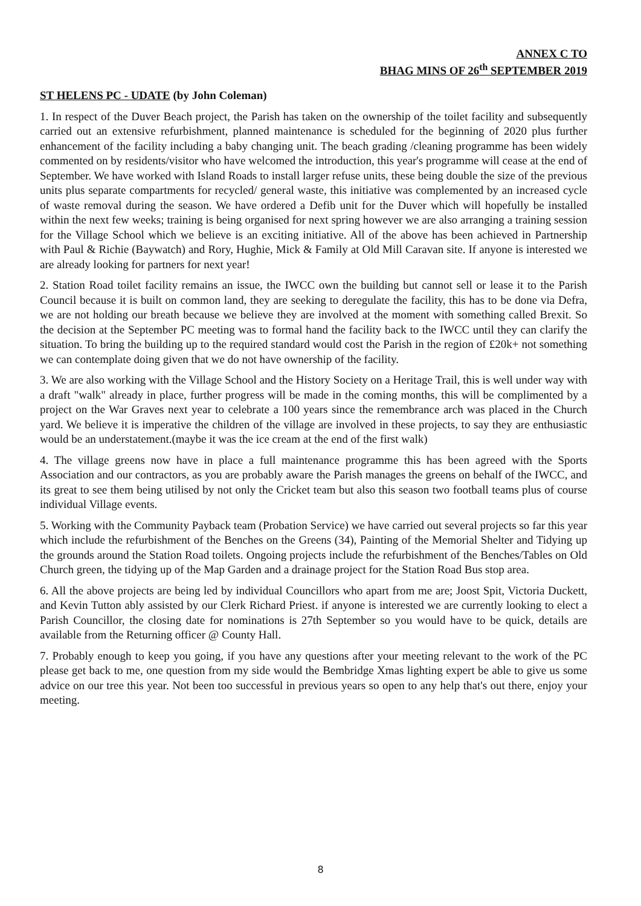ANNEX C TO
BHAG MINS OF 26<sup>th</sup> SEPTEMBER 2019
ST HELENS PC - UDATE (by John Coleman)
1. In respect of the Duver Beach project, the Parish has taken on the ownership of the toilet facility and subsequently carried out an extensive refurbishment, planned maintenance is scheduled for the beginning of 2020 plus further enhancement of the facility including a baby changing unit. The beach grading /cleaning programme has been widely commented on by residents/visitor who have welcomed the introduction, this year's programme will cease at the end of September. We have worked with Island Roads to install larger refuse units, these being double the size of the previous units plus separate compartments for recycled/ general waste, this initiative was complemented by an increased cycle of waste removal during the season. We have ordered a Defib unit for the Duver which will hopefully be installed within the next few weeks; training is being organised for next spring however we are also arranging a training session for the Village School which we believe is an exciting initiative. All of the above has been achieved in Partnership with Paul & Richie (Baywatch) and Rory, Hughie, Mick & Family at Old Mill Caravan site. If anyone is interested we are already looking for partners for next year!
2. Station Road toilet facility remains an issue, the IWCC own the building but cannot sell or lease it to the Parish Council because it is built on common land, they are seeking to deregulate the facility, this has to be done via Defra, we are not holding our breath because we believe they are involved at the moment with something called Brexit. So the decision at the September PC meeting was to formal hand the facility back to the IWCC until they can clarify the situation. To bring the building up to the required standard would cost the Parish in the region of £20k+ not something we can contemplate doing given that we do not have ownership of the facility.
3. We are also working with the Village School and the History Society on a Heritage Trail, this is well under way with a draft "walk" already in place, further progress will be made in the coming months, this will be complimented by a project on the War Graves next year to celebrate a 100 years since the remembrance arch was placed in the Church yard. We believe it is imperative the children of the village are involved in these projects, to say they are enthusiastic would be an understatement.(maybe it was the ice cream at the end of the first walk)
4. The village greens now have in place a full maintenance programme this has been agreed with the Sports Association and our contractors, as you are probably aware the Parish manages the greens on behalf of the IWCC, and its great to see them being utilised by not only the Cricket team but also this season two football teams plus of course individual Village events.
5. Working with the Community Payback team (Probation Service) we have carried out several projects so far this year which include the refurbishment of the Benches on the Greens (34), Painting of the Memorial Shelter and Tidying up the grounds around the Station Road toilets. Ongoing projects include the refurbishment of the Benches/Tables on Old Church green, the tidying up of the Map Garden and a drainage project for the Station Road Bus stop area.
6. All the above projects are being led by individual Councillors who apart from me are; Joost Spit, Victoria Duckett, and Kevin Tutton ably assisted by our Clerk Richard Priest. if anyone is interested we are currently looking to elect a Parish Councillor, the closing date for nominations is 27th September so you would have to be quick, details are available from the Returning officer @ County Hall.
7. Probably enough to keep you going, if you have any questions after your meeting relevant to the work of the PC please get back to me, one question from my side would the Bembridge Xmas lighting expert be able to give us some advice on our tree this year. Not been too successful in previous years so open to any help that's out there, enjoy your meeting.
8